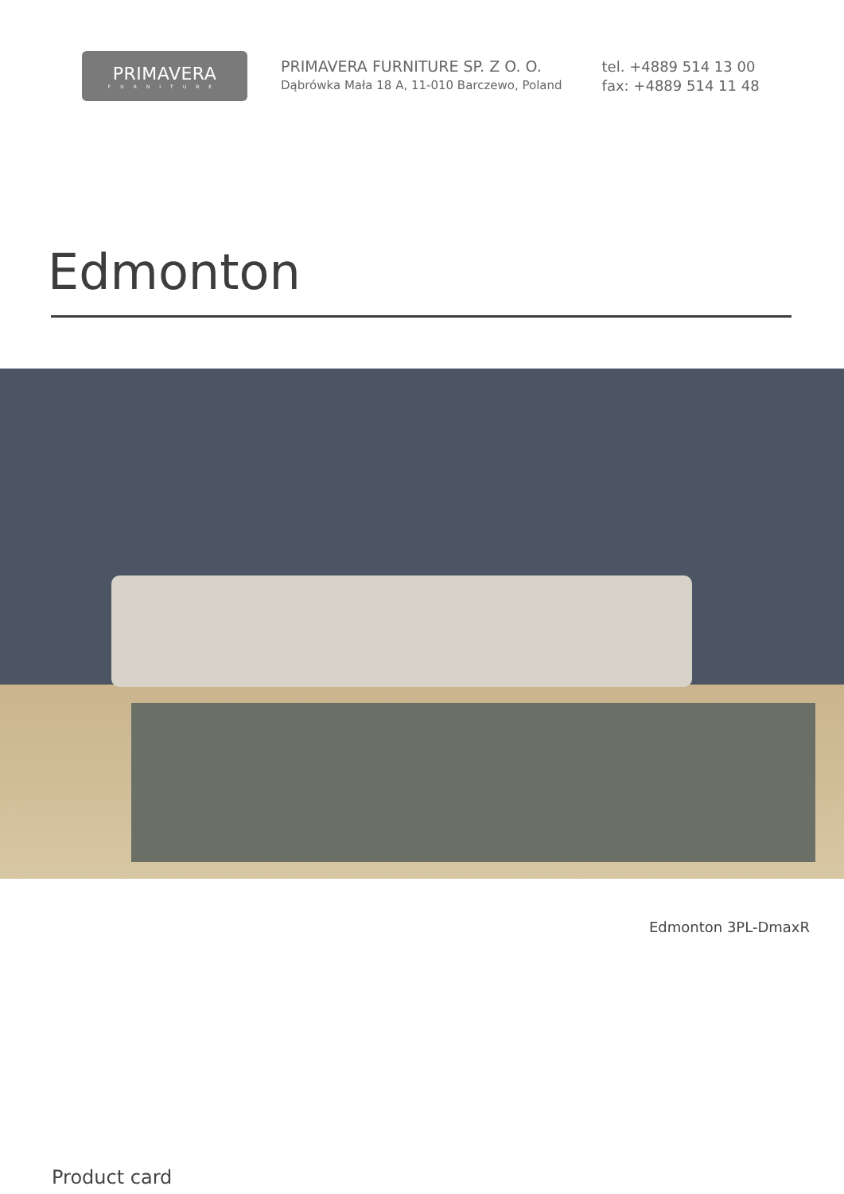PRIMAVERA
FURNITURE
PRIMAVERA FURNITURE SP. Z O. O.
Dąbrówka Mała 18 A, 11-010 Barczewo, Poland
tel. +4889 514 13 00
fax: +4889 514 11 48
Edmonton
Edmonton 3PL-DmaxR
Product card